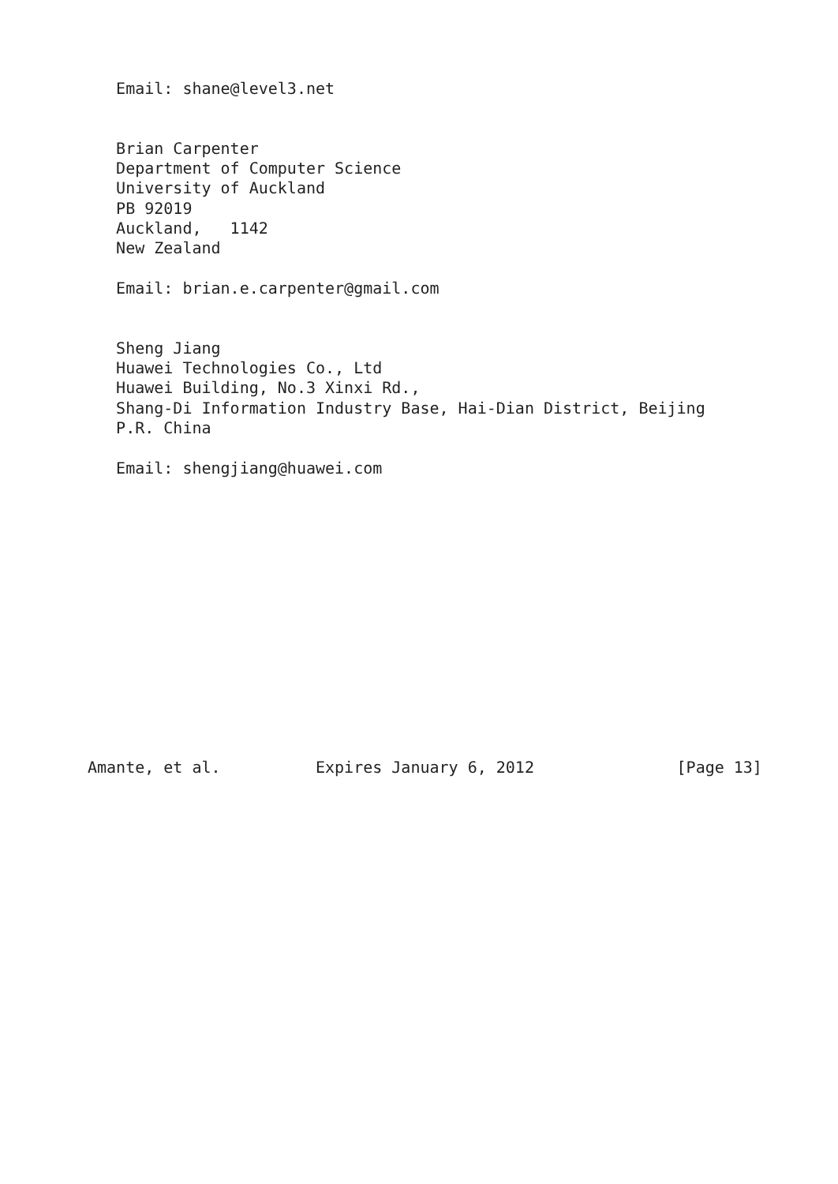Email: shane@level3.net


   Brian Carpenter
   Department of Computer Science
   University of Auckland
   PB 92019
   Auckland,   1142
   New Zealand

   Email: brian.e.carpenter@gmail.com


   Sheng Jiang
   Huawei Technologies Co., Ltd
   Huawei Building, No.3 Xinxi Rd.,
   Shang-Di Information Industry Base, Hai-Dian District, Beijing
   P.R. China

   Email: shengjiang@huawei.com














Amante, et al.          Expires January 6, 2012               [Page 13]